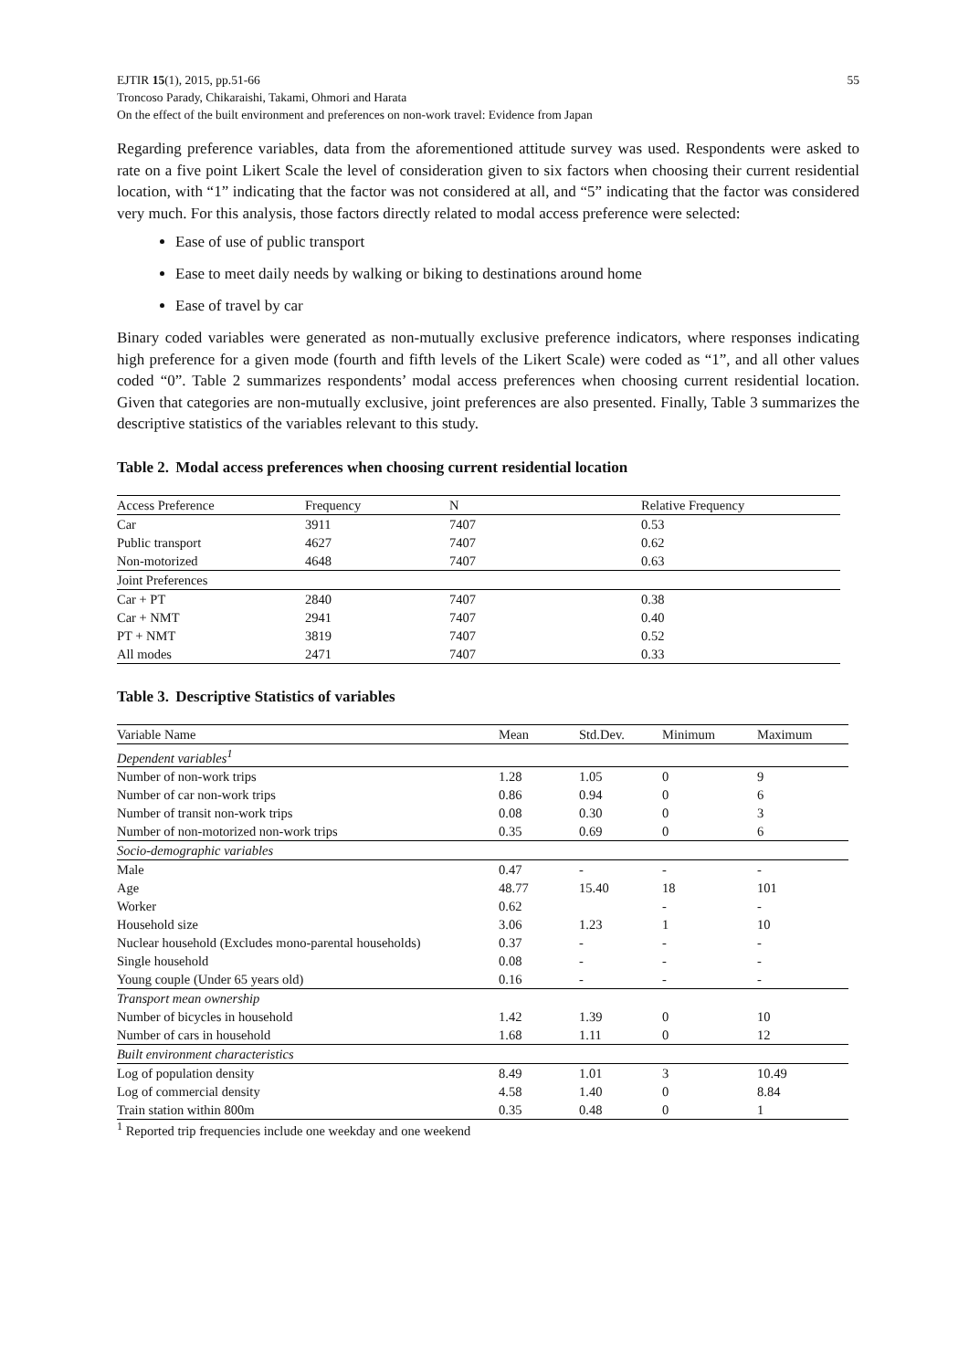55 EJTIR 15(1), 2015, pp.51-66
Troncoso Parady, Chikaraishi, Takami, Ohmori and Harata
On the effect of the built environment and preferences on non-work travel: Evidence from Japan
Regarding preference variables, data from the aforementioned attitude survey was used. Respondents were asked to rate on a five point Likert Scale the level of consideration given to six factors when choosing their current residential location, with “1” indicating that the factor was not considered at all, and “5” indicating that the factor was considered very much. For this analysis, those factors directly related to modal access preference were selected:
Ease of use of public transport
Ease to meet daily needs by walking or biking to destinations around home
Ease of travel by car
Binary coded variables were generated as non-mutually exclusive preference indicators, where responses indicating high preference for a given mode (fourth and fifth levels of the Likert Scale) were coded as “1”, and all other values coded “0”. Table 2 summarizes respondents’ modal access preferences when choosing current residential location. Given that categories are non-mutually exclusive, joint preferences are also presented. Finally, Table 3 summarizes the descriptive statistics of the variables relevant to this study.
Table 2. Modal access preferences when choosing current residential location
| Access Preference | Frequency | N | Relative Frequency |
| --- | --- | --- | --- |
| Car | 3911 | 7407 | 0.53 |
| Public transport | 4627 | 7407 | 0.62 |
| Non-motorized | 4648 | 7407 | 0.63 |
| Joint Preferences | | | |
| Car + PT | 2840 | 7407 | 0.38 |
| Car + NMT | 2941 | 7407 | 0.40 |
| PT + NMT | 3819 | 7407 | 0.52 |
| All modes | 2471 | 7407 | 0.33 |
Table 3. Descriptive Statistics of variables
| Variable Name | Mean | Std.Dev. | Minimum | Maximum |
| --- | --- | --- | --- | --- |
| Dependent variables<sup>1</sup> | | | | |
| Number of non-work trips | 1.28 | 1.05 | 0 | 9 |
| Number of car non-work trips | 0.86 | 0.94 | 0 | 6 |
| Number of transit non-work trips | 0.08 | 0.30 | 0 | 3 |
| Number of non-motorized non-work trips | 0.35 | 0.69 | 0 | 6 |
| Socio-demographic variables | | | | |
| Male | 0.47 | - | - | - |
| Age | 48.77 | 15.40 | 18 | 101 |
| Worker | 0.62 | | - | - |
| Household size | 3.06 | 1.23 | 1 | 10 |
| Nuclear household (Excludes mono-parental households) | 0.37 | - | - | - |
| Single household | 0.08 | - | - | - |
| Young couple (Under 65 years old) | 0.16 | - | - | - |
| Transport mean ownership | | | | |
| Number of bicycles in household | 1.42 | 1.39 | 0 | 10 |
| Number of cars in household | 1.68 | 1.11 | 0 | 12 |
| Built environment characteristics | | | | |
| Log of population density | 8.49 | 1.01 | 3 | 10.49 |
| Log of commercial density | 4.58 | 1.40 | 0 | 8.84 |
| Train station within 800m | 0.35 | 0.48 | 0 | 1 |
<sup>1</sup> Reported trip frequencies include one weekday and one weekend